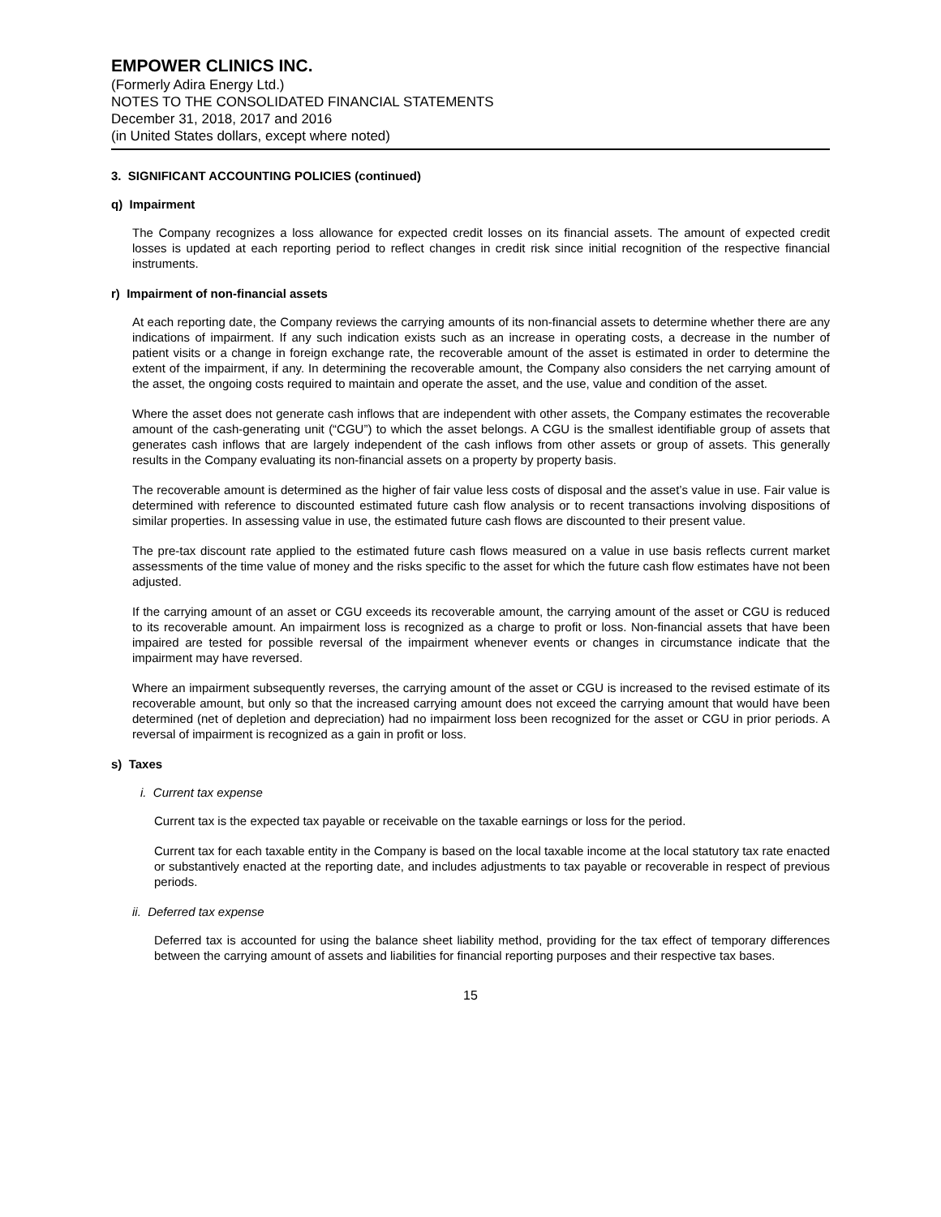EMPOWER CLINICS INC.
(Formerly Adira Energy Ltd.)
NOTES TO THE CONSOLIDATED FINANCIAL STATEMENTS
December 31, 2018, 2017 and 2016
(in United States dollars, except where noted)
3. SIGNIFICANT ACCOUNTING POLICIES (continued)
q) Impairment
The Company recognizes a loss allowance for expected credit losses on its financial assets. The amount of expected credit losses is updated at each reporting period to reflect changes in credit risk since initial recognition of the respective financial instruments.
r) Impairment of non-financial assets
At each reporting date, the Company reviews the carrying amounts of its non-financial assets to determine whether there are any indications of impairment. If any such indication exists such as an increase in operating costs, a decrease in the number of patient visits or a change in foreign exchange rate, the recoverable amount of the asset is estimated in order to determine the extent of the impairment, if any. In determining the recoverable amount, the Company also considers the net carrying amount of the asset, the ongoing costs required to maintain and operate the asset, and the use, value and condition of the asset.
Where the asset does not generate cash inflows that are independent with other assets, the Company estimates the recoverable amount of the cash-generating unit (“CGU”) to which the asset belongs. A CGU is the smallest identifiable group of assets that generates cash inflows that are largely independent of the cash inflows from other assets or group of assets. This generally results in the Company evaluating its non-financial assets on a property by property basis.
The recoverable amount is determined as the higher of fair value less costs of disposal and the asset’s value in use. Fair value is determined with reference to discounted estimated future cash flow analysis or to recent transactions involving dispositions of similar properties. In assessing value in use, the estimated future cash flows are discounted to their present value.
The pre-tax discount rate applied to the estimated future cash flows measured on a value in use basis reflects current market assessments of the time value of money and the risks specific to the asset for which the future cash flow estimates have not been adjusted.
If the carrying amount of an asset or CGU exceeds its recoverable amount, the carrying amount of the asset or CGU is reduced to its recoverable amount. An impairment loss is recognized as a charge to profit or loss. Non-financial assets that have been impaired are tested for possible reversal of the impairment whenever events or changes in circumstance indicate that the impairment may have reversed.
Where an impairment subsequently reverses, the carrying amount of the asset or CGU is increased to the revised estimate of its recoverable amount, but only so that the increased carrying amount does not exceed the carrying amount that would have been determined (net of depletion and depreciation) had no impairment loss been recognized for the asset or CGU in prior periods. A reversal of impairment is recognized as a gain in profit or loss.
s) Taxes
i. Current tax expense
Current tax is the expected tax payable or receivable on the taxable earnings or loss for the period.
Current tax for each taxable entity in the Company is based on the local taxable income at the local statutory tax rate enacted or substantively enacted at the reporting date, and includes adjustments to tax payable or recoverable in respect of previous periods.
ii. Deferred tax expense
Deferred tax is accounted for using the balance sheet liability method, providing for the tax effect of temporary differences between the carrying amount of assets and liabilities for financial reporting purposes and their respective tax bases.
15